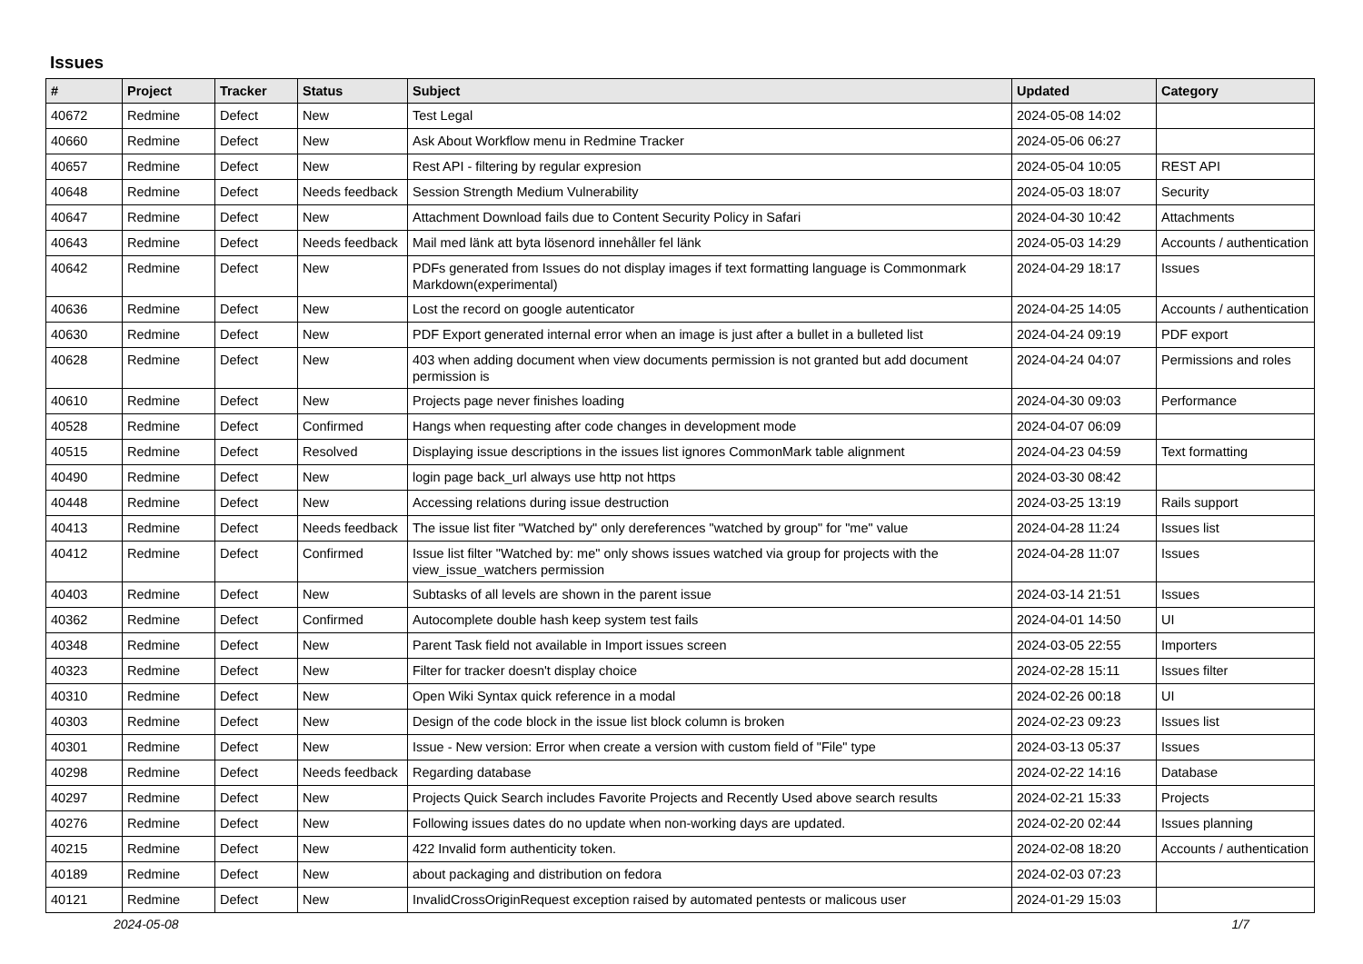Issues
| # | Project | Tracker | Status | Subject | Updated | Category |
| --- | --- | --- | --- | --- | --- | --- |
| 40672 | Redmine | Defect | New | Test Legal | 2024-05-08 14:02 | |
| 40660 | Redmine | Defect | New | Ask About Workflow menu in Redmine Tracker | 2024-05-06 06:27 | |
| 40657 | Redmine | Defect | New | Rest API - filtering by regular expresion | 2024-05-04 10:05 | REST API |
| 40648 | Redmine | Defect | Needs feedback | Session Strength Medium Vulnerability | 2024-05-03 18:07 | Security |
| 40647 | Redmine | Defect | New | Attachment Download fails due to Content Security Policy in Safari | 2024-04-30 10:42 | Attachments |
| 40643 | Redmine | Defect | Needs feedback | Mail med länk att byta lösenord innehåller fel länk | 2024-05-03 14:29 | Accounts / authentication |
| 40642 | Redmine | Defect | New | PDFs generated from Issues do not display images if text formatting language is Commonmark Markdown(experimental) | 2024-04-29 18:17 | Issues |
| 40636 | Redmine | Defect | New | Lost the record on google autenticator | 2024-04-25 14:05 | Accounts / authentication |
| 40630 | Redmine | Defect | New | PDF Export generated internal error when an image is just after a bullet in a bulleted list | 2024-04-24 09:19 | PDF export |
| 40628 | Redmine | Defect | New | 403 when adding document when view documents permission is not granted but add document permission is | 2024-04-24 04:07 | Permissions and roles |
| 40610 | Redmine | Defect | New | Projects page never finishes loading | 2024-04-30 09:03 | Performance |
| 40528 | Redmine | Defect | Confirmed | Hangs when requesting after code changes in development mode | 2024-04-07 06:09 | |
| 40515 | Redmine | Defect | Resolved | Displaying issue descriptions in the issues list ignores CommonMark table alignment | 2024-04-23 04:59 | Text formatting |
| 40490 | Redmine | Defect | New | login page back_url always use http not https | 2024-03-30 08:42 | |
| 40448 | Redmine | Defect | New | Accessing relations during issue destruction | 2024-03-25 13:19 | Rails support |
| 40413 | Redmine | Defect | Needs feedback | The issue list fiter "Watched by" only dereferences "watched by group" for "me" value | 2024-04-28 11:24 | Issues list |
| 40412 | Redmine | Defect | Confirmed | Issue list filter "Watched by: me" only shows issues watched via group for projects with the view_issue_watchers permission | 2024-04-28 11:07 | Issues |
| 40403 | Redmine | Defect | New | Subtasks of all levels are shown in the parent issue | 2024-03-14 21:51 | Issues |
| 40362 | Redmine | Defect | Confirmed | Autocomplete double hash keep system test fails | 2024-04-01 14:50 | UI |
| 40348 | Redmine | Defect | New | Parent Task field not available in Import issues screen | 2024-03-05 22:55 | Importers |
| 40323 | Redmine | Defect | New | Filter for tracker doesn't display choice | 2024-02-28 15:11 | Issues filter |
| 40310 | Redmine | Defect | New | Open Wiki Syntax quick reference in a modal | 2024-02-26 00:18 | UI |
| 40303 | Redmine | Defect | New | Design of the code block in the issue list block column is broken | 2024-02-23 09:23 | Issues list |
| 40301 | Redmine | Defect | New | Issue - New version: Error when create a version with custom field of "File" type | 2024-03-13 05:37 | Issues |
| 40298 | Redmine | Defect | Needs feedback | Regarding database | 2024-02-22 14:16 | Database |
| 40297 | Redmine | Defect | New | Projects Quick Search includes Favorite Projects and Recently Used above search results | 2024-02-21 15:33 | Projects |
| 40276 | Redmine | Defect | New | Following issues dates do no update when non-working days are updated. | 2024-02-20 02:44 | Issues planning |
| 40215 | Redmine | Defect | New | 422 Invalid form authenticity token. | 2024-02-08 18:20 | Accounts / authentication |
| 40189 | Redmine | Defect | New | about packaging and distribution on fedora | 2024-02-03 07:23 | |
| 40121 | Redmine | Defect | New | InvalidCrossOriginRequest exception raised by automated pentests or malicous user | 2024-01-29 15:03 | |
2024-05-08 1/7